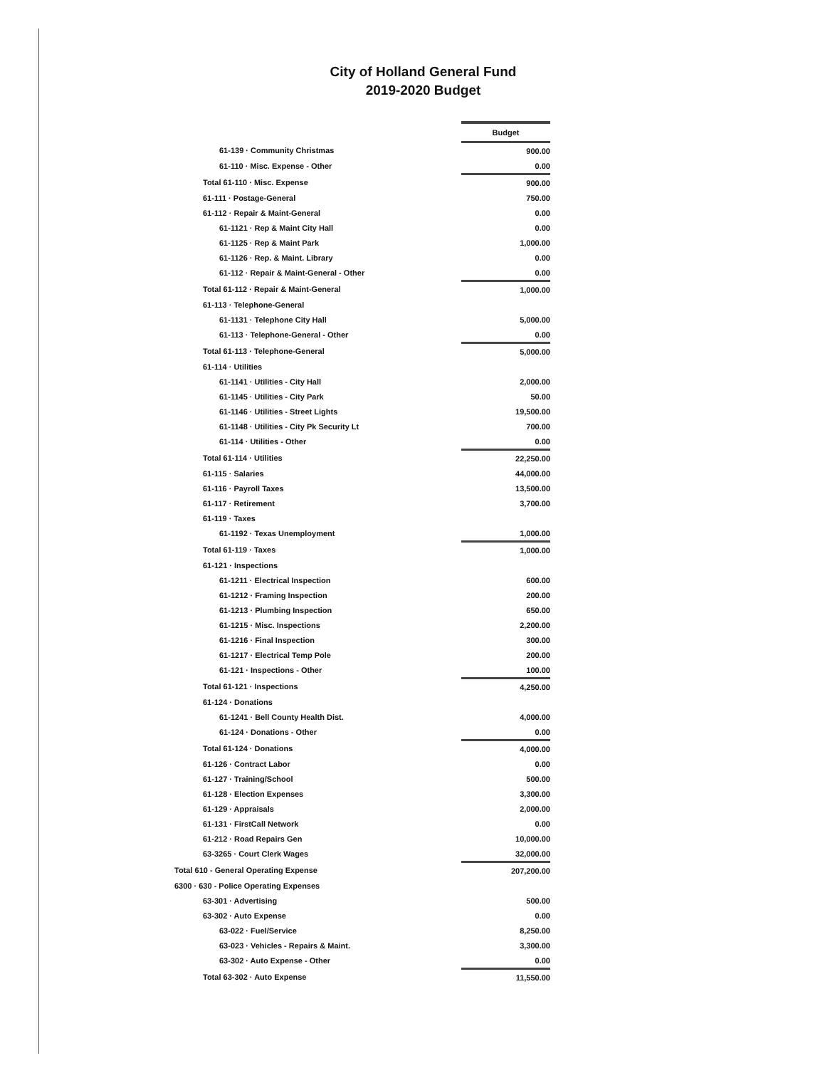City of Holland General Fund
2019-2020 Budget
| | Budget |
| 61-139 · Community Christmas | 900.00 |
| 61-110 · Misc. Expense - Other | 0.00 |
| Total 61-110 · Misc. Expense | 900.00 |
| 61-111 · Postage-General | 750.00 |
| 61-112 · Repair & Maint-General | 0.00 |
| 61-1121 · Rep & Maint City Hall | 0.00 |
| 61-1125 · Rep & Maint Park | 1,000.00 |
| 61-1126 · Rep. & Maint. Library | 0.00 |
| 61-112 · Repair & Maint-General - Other | 0.00 |
| Total 61-112 · Repair & Maint-General | 1,000.00 |
| 61-113 · Telephone-General | |
| 61-1131 · Telephone City Hall | 5,000.00 |
| 61-113 · Telephone-General - Other | 0.00 |
| Total 61-113 · Telephone-General | 5,000.00 |
| 61-114 · Utilities | |
| 61-1141 · Utilities - City Hall | 2,000.00 |
| 61-1145 · Utilities - City Park | 50.00 |
| 61-1146 · Utilities - Street Lights | 19,500.00 |
| 61-1148 · Utilities - City Pk Security Lt | 700.00 |
| 61-114 · Utilities - Other | 0.00 |
| Total 61-114 · Utilities | 22,250.00 |
| 61-115 · Salaries | 44,000.00 |
| 61-116 · Payroll Taxes | 13,500.00 |
| 61-117 · Retirement | 3,700.00 |
| 61-119 · Taxes | |
| 61-1192 · Texas Unemployment | 1,000.00 |
| Total 61-119 · Taxes | 1,000.00 |
| 61-121 · Inspections | |
| 61-1211 · Electrical Inspection | 600.00 |
| 61-1212 · Framing Inspection | 200.00 |
| 61-1213 · Plumbing Inspection | 650.00 |
| 61-1215 · Misc. Inspections | 2,200.00 |
| 61-1216 · Final Inspection | 300.00 |
| 61-1217 · Electrical Temp Pole | 200.00 |
| 61-121 · Inspections - Other | 100.00 |
| Total 61-121 · Inspections | 4,250.00 |
| 61-124 · Donations | |
| 61-1241 · Bell County Health Dist. | 4,000.00 |
| 61-124 · Donations - Other | 0.00 |
| Total 61-124 · Donations | 4,000.00 |
| 61-126 · Contract Labor | 0.00 |
| 61-127 · Training/School | 500.00 |
| 61-128 · Election Expenses | 3,300.00 |
| 61-129 · Appraisals | 2,000.00 |
| 61-131 · FirstCall Network | 0.00 |
| 61-212 · Road Repairs Gen | 10,000.00 |
| 63-3265 · Court Clerk Wages | 32,000.00 |
| Total 610 - General Operating Expense | 207,200.00 |
| 6300 · 630 - Police Operating Expenses | |
| 63-301 · Advertising | 500.00 |
| 63-302 · Auto Expense | 0.00 |
| 63-022 · Fuel/Service | 8,250.00 |
| 63-023 · Vehicles - Repairs & Maint. | 3,300.00 |
| 63-302 · Auto Expense - Other | 0.00 |
| Total 63-302 · Auto Expense | 11,550.00 |